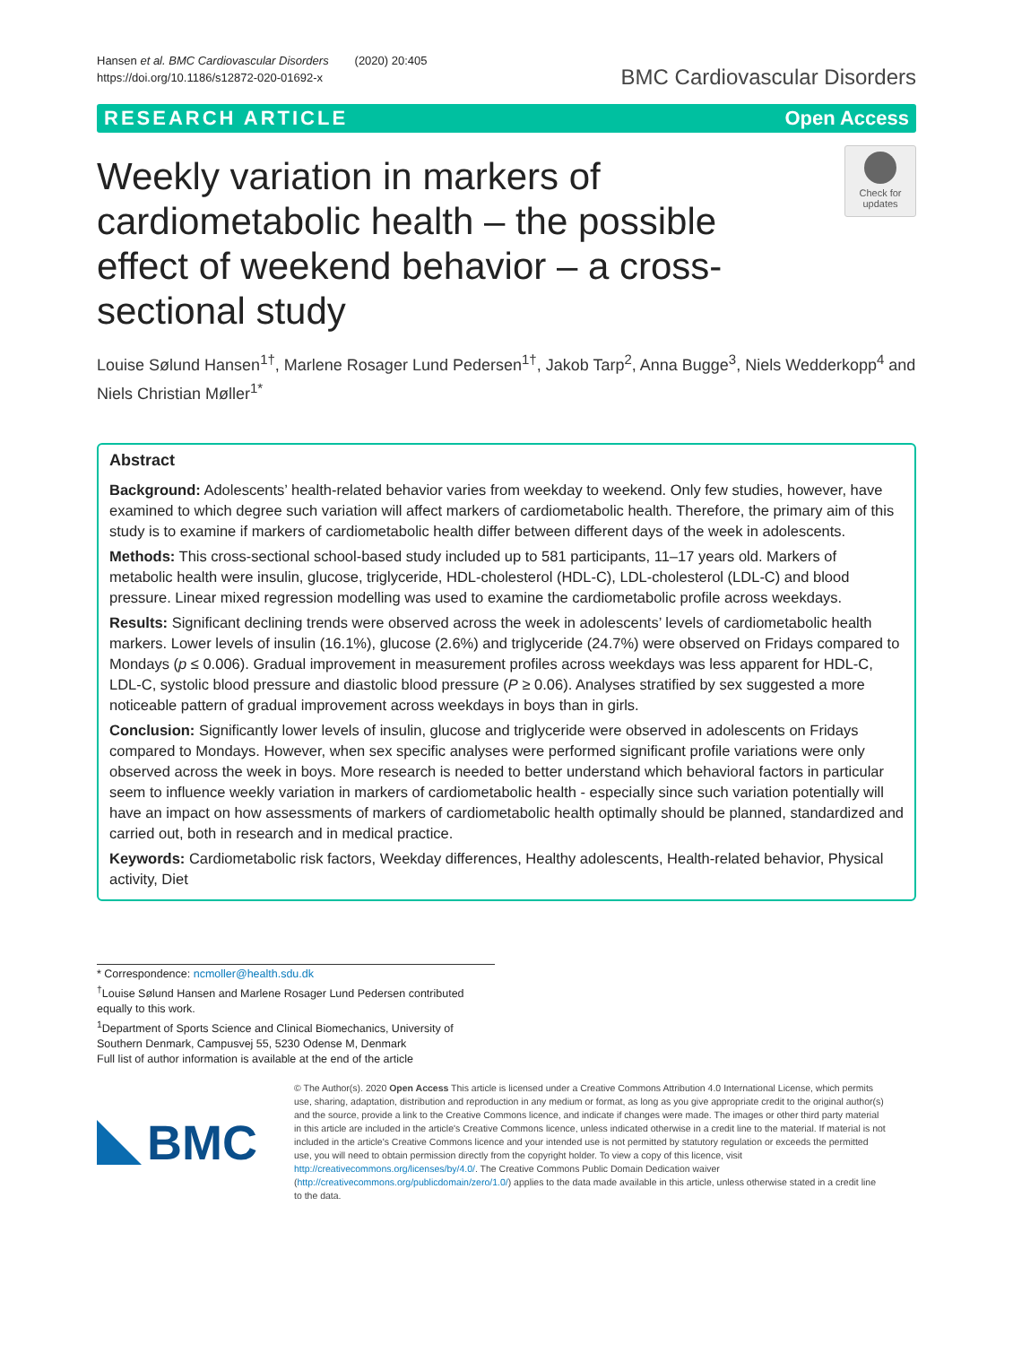Hansen et al. BMC Cardiovascular Disorders (2020) 20:405
https://doi.org/10.1186/s12872-020-01692-x
BMC Cardiovascular Disorders
RESEARCH ARTICLE Open Access
Weekly variation in markers of cardiometabolic health – the possible effect of weekend behavior – a cross-sectional study
Check for updates
Louise Sølund Hansen<sup>1†</sup>, Marlene Rosager Lund Pedersen<sup>1†</sup>, Jakob Tarp<sup>2</sup>, Anna Bugge<sup>3</sup>, Niels Wedderkopp<sup>4</sup> and Niels Christian Møller<sup>1*</sup>
Abstract
Background: Adolescents’ health-related behavior varies from weekday to weekend. Only few studies, however, have examined to which degree such variation will affect markers of cardiometabolic health. Therefore, the primary aim of this study is to examine if markers of cardiometabolic health differ between different days of the week in adolescents.
Methods: This cross-sectional school-based study included up to 581 participants, 11–17 years old. Markers of metabolic health were insulin, glucose, triglyceride, HDL-cholesterol (HDL-C), LDL-cholesterol (LDL-C) and blood pressure. Linear mixed regression modelling was used to examine the cardiometabolic profile across weekdays.
Results: Significant declining trends were observed across the week in adolescents’ levels of cardiometabolic health markers. Lower levels of insulin (16.1%), glucose (2.6%) and triglyceride (24.7%) were observed on Fridays compared to Mondays (p ≤ 0.006). Gradual improvement in measurement profiles across weekdays was less apparent for HDL-C, LDL-C, systolic blood pressure and diastolic blood pressure (P ≥ 0.06). Analyses stratified by sex suggested a more noticeable pattern of gradual improvement across weekdays in boys than in girls.
Conclusion: Significantly lower levels of insulin, glucose and triglyceride were observed in adolescents on Fridays compared to Mondays. However, when sex specific analyses were performed significant profile variations were only observed across the week in boys. More research is needed to better understand which behavioral factors in particular seem to influence weekly variation in markers of cardiometabolic health - especially since such variation potentially will have an impact on how assessments of markers of cardiometabolic health optimally should be planned, standardized and carried out, both in research and in medical practice.
Keywords: Cardiometabolic risk factors, Weekday differences, Healthy adolescents, Health-related behavior, Physical activity, Diet
* Correspondence: ncmoller@health.sdu.dk
<sup>†</sup> Louise Sølund Hansen and Marlene Rosager Lund Pedersen contributed equally to this work.
<sup>1</sup> Department of Sports Science and Clinical Biomechanics, University of Southern Denmark, Campusvej 55, 5230 Odense M, Denmark
Full list of author information is available at the end of the article
BMC
© The Author(s). 2020 Open Access This article is licensed under a Creative Commons Attribution 4.0 International License, which permits use, sharing, adaptation, distribution and reproduction in any medium or format, as long as you give appropriate credit to the original author(s) and the source, provide a link to the Creative Commons licence, and indicate if changes were made. The images or other third party material in this article are included in the article's Creative Commons licence, unless indicated otherwise in a credit line to the material. If material is not included in the article's Creative Commons licence and your intended use is not permitted by statutory regulation or exceeds the permitted use, you will need to obtain permission directly from the copyright holder. To view a copy of this licence, visit http://creativecommons.org/licenses/by/4.0/. The Creative Commons Public Domain Dedication waiver (http://creativecommons.org/publicdomain/zero/1.0/) applies to the data made available in this article, unless otherwise stated in a credit line to the data.